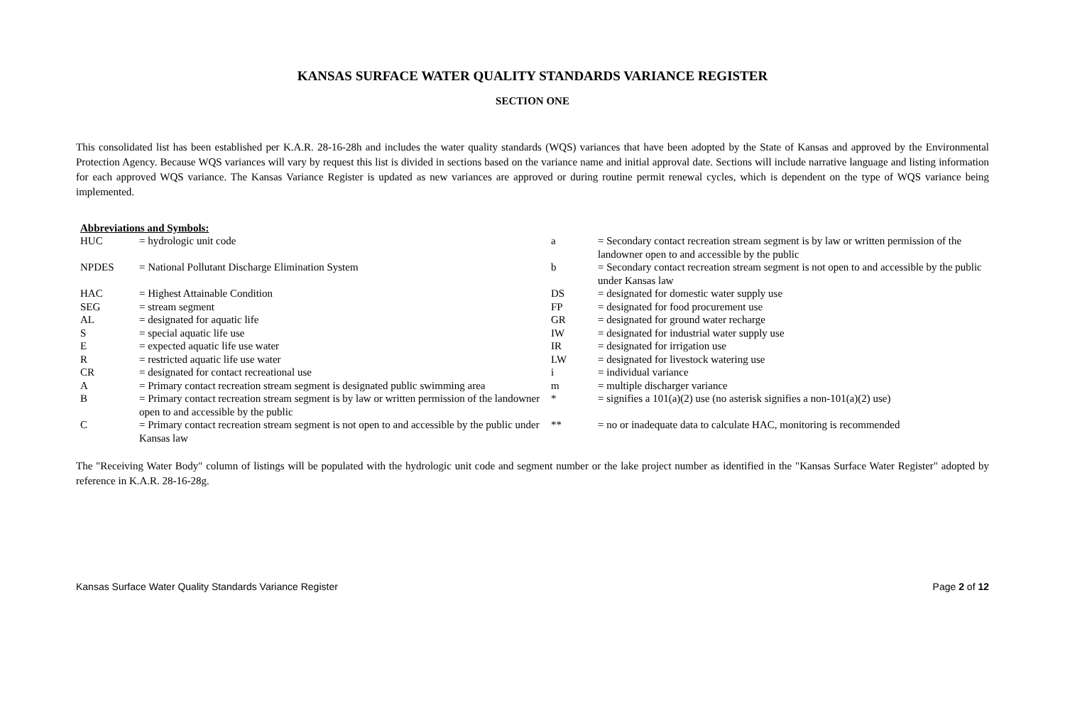KANSAS SURFACE WATER QUALITY STANDARDS VARIANCE REGISTER
SECTION ONE
This consolidated list has been established per K.A.R. 28-16-28h and includes the water quality standards (WQS) variances that have been adopted by the State of Kansas and approved by the Environmental Protection Agency. Because WQS variances will vary by request this list is divided in sections based on the variance name and initial approval date. Sections will include narrative language and listing information for each approved WQS variance. The Kansas Variance Register is updated as new variances are approved or during routine permit renewal cycles, which is dependent on the type of WQS variance being implemented.
Abbreviations and Symbols:
| HUC | = hydrologic unit code | a | = Secondary contact recreation stream segment is by law or written permission of the landowner open to and accessible by the public |
| NPDES | = National Pollutant Discharge Elimination System | b | = Secondary contact recreation stream segment is not open to and accessible by the public under Kansas law |
| HAC | = Highest Attainable Condition | DS | = designated for domestic water supply use |
| SEG | = stream segment | FP | = designated for food procurement use |
| AL | = designated for aquatic life | GR | = designated for ground water recharge |
| S | = special aquatic life use | IW | = designated for industrial water supply use |
| E | = expected aquatic life use water | IR | = designated for irrigation use |
| R | = restricted aquatic life use water | LW | = designated for livestock watering use |
| CR | = designated for contact recreational use | i | = individual variance |
| A | = Primary contact recreation stream segment is designated public swimming area | m | = multiple discharger variance |
| B | = Primary contact recreation stream segment is by law or written permission of the landowner open to and accessible by the public | * | = signifies a 101(a)(2) use (no asterisk signifies a non-101(a)(2) use) |
| C | = Primary contact recreation stream segment is not open to and accessible by the public under Kansas law | ** | = no or inadequate data to calculate HAC, monitoring is recommended |
The "Receiving Water Body" column of listings will be populated with the hydrologic unit code and segment number or the lake project number as identified in the "Kansas Surface Water Register" adopted by reference in K.A.R. 28-16-28g.
Kansas Surface Water Quality Standards Variance Register Page 2 of 12